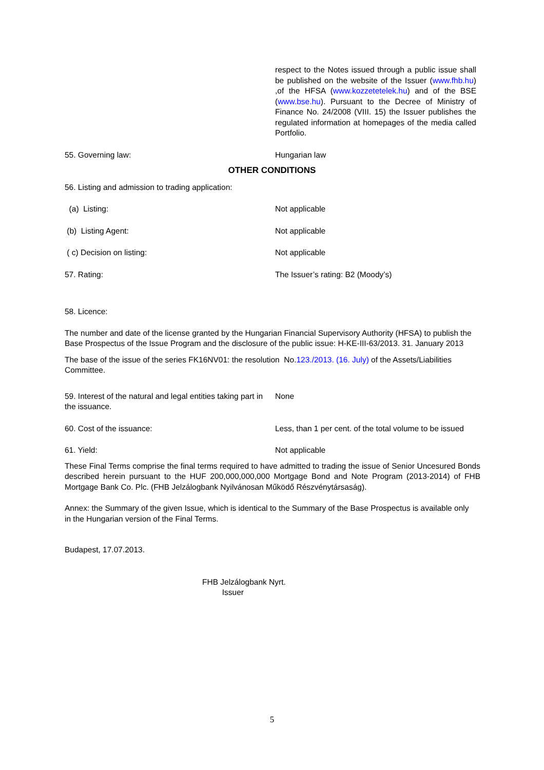respect to the Notes issued through a public issue shall be published on the website of the Issuer (www.fhb.hu) ,of the HFSA (www.kozzetetelek.hu) and of the BSE (www.bse.hu). Pursuant to the Decree of Ministry of Finance No. 24/2008 (VIII. 15) the Issuer publishes the regulated information at homepages of the media called Portfolio.
55. Governing law: Hungarian law
OTHER CONDITIONS
56. Listing and admission to trading application:
(a) Listing: Not applicable
(b) Listing Agent: Not applicable
( c) Decision on listing: Not applicable
57. Rating: The Issuer’s rating: B2 (Moody’s)
58. Licence:
The number and date of the license granted by the Hungarian Financial Supervisory Authority (HFSA) to publish the Base Prospectus of the Issue Program and the disclosure of the public issue: H-KE-III-63/2013. 31. January 2013
The base of the issue of the series FK16NV01: the resolution No.123./2013. (16. July) of the Assets/Liabilities Committee.
59. Interest of the natural and legal entities taking part in the issuance.
None
60. Cost of the issuance: Less, than 1 per cent. of the total volume to be issued
61. Yield: Not applicable
These Final Terms comprise the final terms required to have admitted to trading the issue of Senior Uncesured Bonds described herein pursuant to the HUF 200,000,000,000 Mortgage Bond and Note Program (2013-2014) of FHB Mortgage Bank Co. Plc. (FHB Jelzálogbank Nyilvánosan Működő Részvénytársaság).
Annex: the Summary of the given Issue, which is identical to the Summary of the Base Prospectus is available only
in the Hungarian version of the Final Terms.
Budapest, 17.07.2013.
FHB Jelzálogbank Nyrt.
Issuer
5